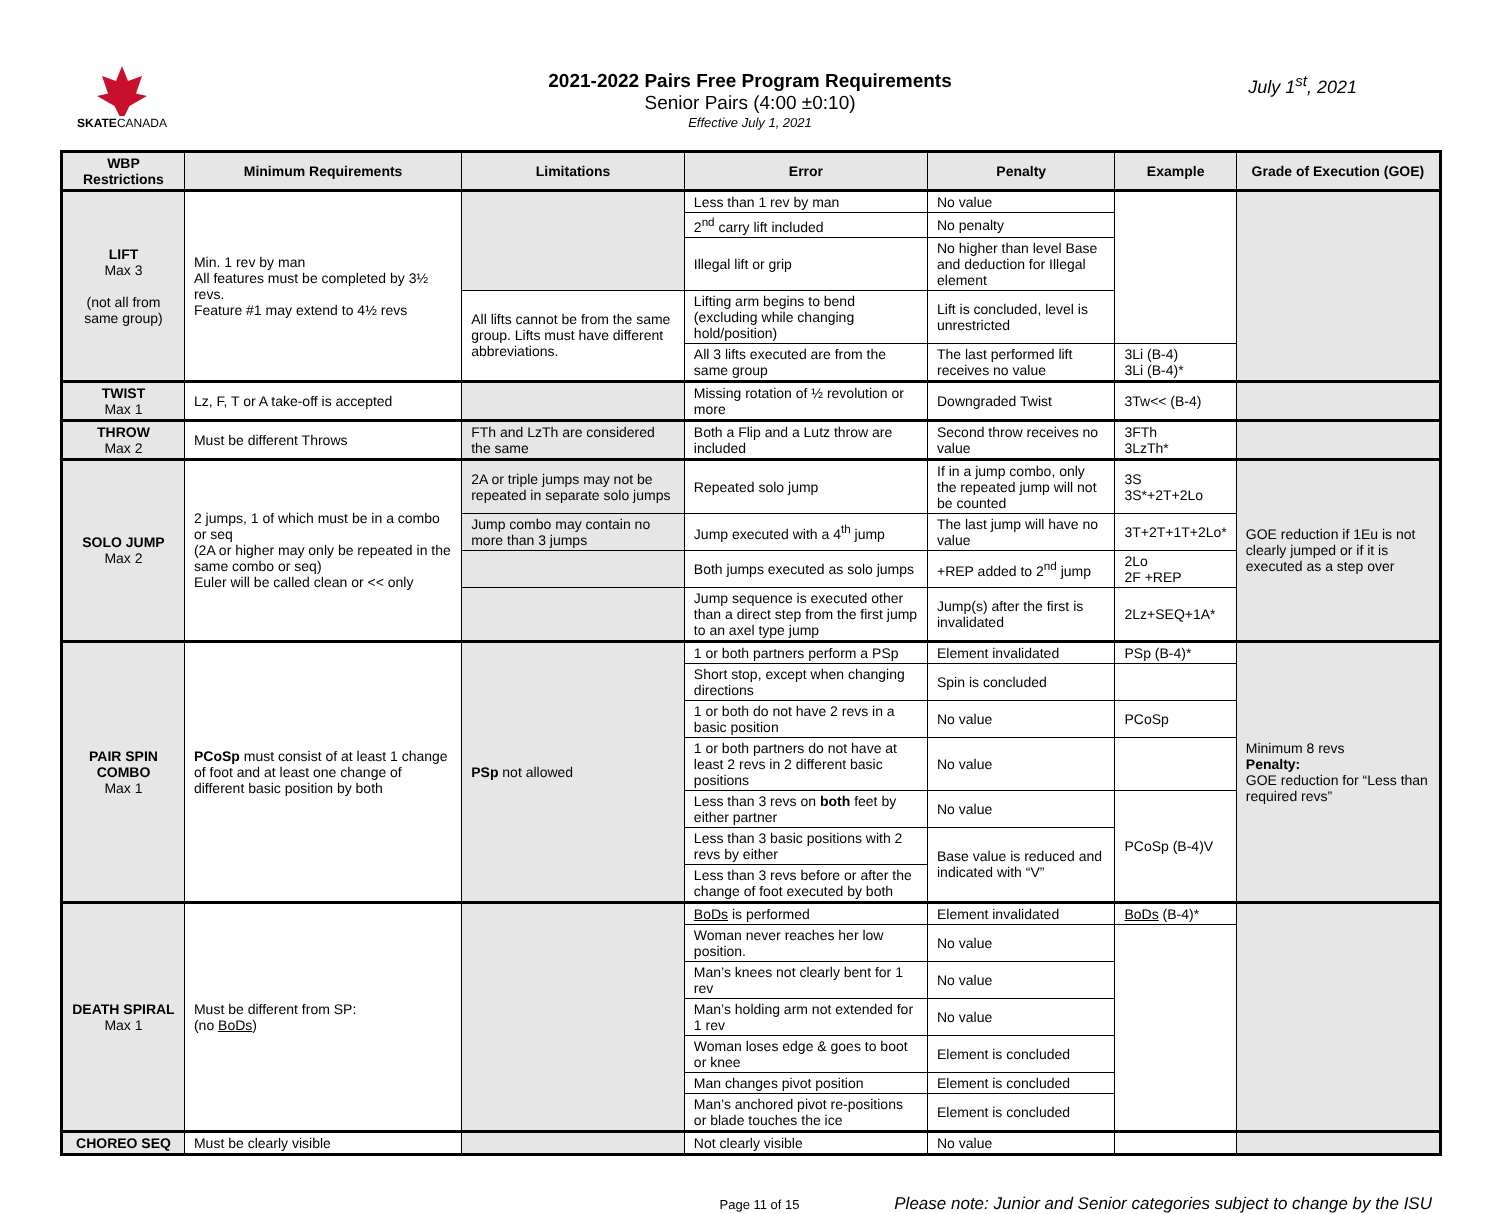SKATECANADA
2021-2022 Pairs Free Program Requirements
Senior Pairs (4:00 ±0:10)
Effective July 1, 2021
July 1<sup>st</sup>, 2021
| WBP Restrictions | Minimum Requirements | Limitations | Error | Penalty | Example | Grade of Execution (GOE) |
| --- | --- | --- | --- | --- | --- | --- |
| LIFT Max 3 (not all from same group) | Min. 1 rev by man All features must be completed by 3½ revs. Feature #1 may extend to 4½ revs | | Less than 1 rev by man | No value | | |
| | | | 2<sup>nd</sup> carry lift included | No penalty | | |
| | | | Illegal lift or grip | No higher than level Base and deduction for Illegal element | | |
| | | All lifts cannot be from the same group. Lifts must have different abbreviations. | Lifting arm begins to bend (excluding while changing hold/position) | Lift is concluded, level is unrestricted | | |
| | | | All 3 lifts executed are from the same group | The last performed lift receives no value | 3Li (B-4) 3Li (B-4)* | |
| TWIST Max 1 | Lz, F, T or A take-off is accepted | | Missing rotation of ½ revolution or more | Downgraded Twist | 3Tw<< (B-4) | |
| THROW Max 2 | Must be different Throws | FTh and LzTh are considered the same | Both a Flip and a Lutz throw are included | Second throw receives no value | 3FTh 3LzTh* | |
| SOLO JUMP Max 2 | 2 jumps, 1 of which must be in a combo or seq (2A or higher may only be repeated in the same combo or seq) Euler will be called clean or << only | 2A or triple jumps may not be repeated in separate solo jumps | Repeated solo jump | If in a jump combo, only the repeated jump will not be counted | 3S 3S*+2T+2Lo | GOE reduction if 1Eu is not clearly jumped or if it is executed as a step over |
| | | Jump combo may contain no more than 3 jumps | Jump executed with a 4<sup>th</sup> jump | The last jump will have no value | 3T+2T+1T+2Lo* | |
| | | | Both jumps executed as solo jumps | +REP added to 2<sup>nd</sup> jump | 2Lo 2F +REP | |
| | | | Jump sequence is executed other than a direct step from the first jump to an axel type jump | Jump(s) after the first is invalidated | 2Lz+SEQ+1A* | |
| PAIR SPIN COMBO Max 1 | PCoSp must consist of at least 1 change of foot and at least one change of different basic position by both | PSp not allowed | 1 or both partners perform a PSp | Element invalidated | PSp (B-4)* | Minimum 8 revs Penalty: GOE reduction for “Less than required revs” |
| | | | Short stop, except when changing directions | Spin is concluded | | |
| | | | 1 or both do not have 2 revs in a basic position | No value | PCoSp | |
| | | | 1 or both partners do not have at least 2 revs in 2 different basic positions | No value | | |
| | | | Less than 3 revs on both feet by either partner | No value | PCoSp (B-4)V | |
| | | | Less than 3 basic positions with 2 revs by either | Base value is reduced and indicated with “V” | | |
| | | | Less than 3 revs before or after the change of foot executed by both | | | |
| DEATH SPIRAL Max 1 | Must be different from SP: (no BoDs ) | | BoDs is performed | Element invalidated | BoDs (B-4)* | |
| | | | Woman never reaches her low position. | No value | | |
| | | | Man’s knees not clearly bent for 1 rev | No value | | |
| | | | Man’s holding arm not extended for 1 rev | No value | | |
| | | | Woman loses edge & goes to boot or knee | Element is concluded | | |
| | | | Man changes pivot position | Element is concluded | | |
| | | | Man’s anchored pivot re-positions or blade touches the ice | Element is concluded | | |
| CHOREO SEQ | Must be clearly visible | | Not clearly visible | No value | | |
Page 11 of 15 Please note: Junior and Senior categories subject to change by the ISU